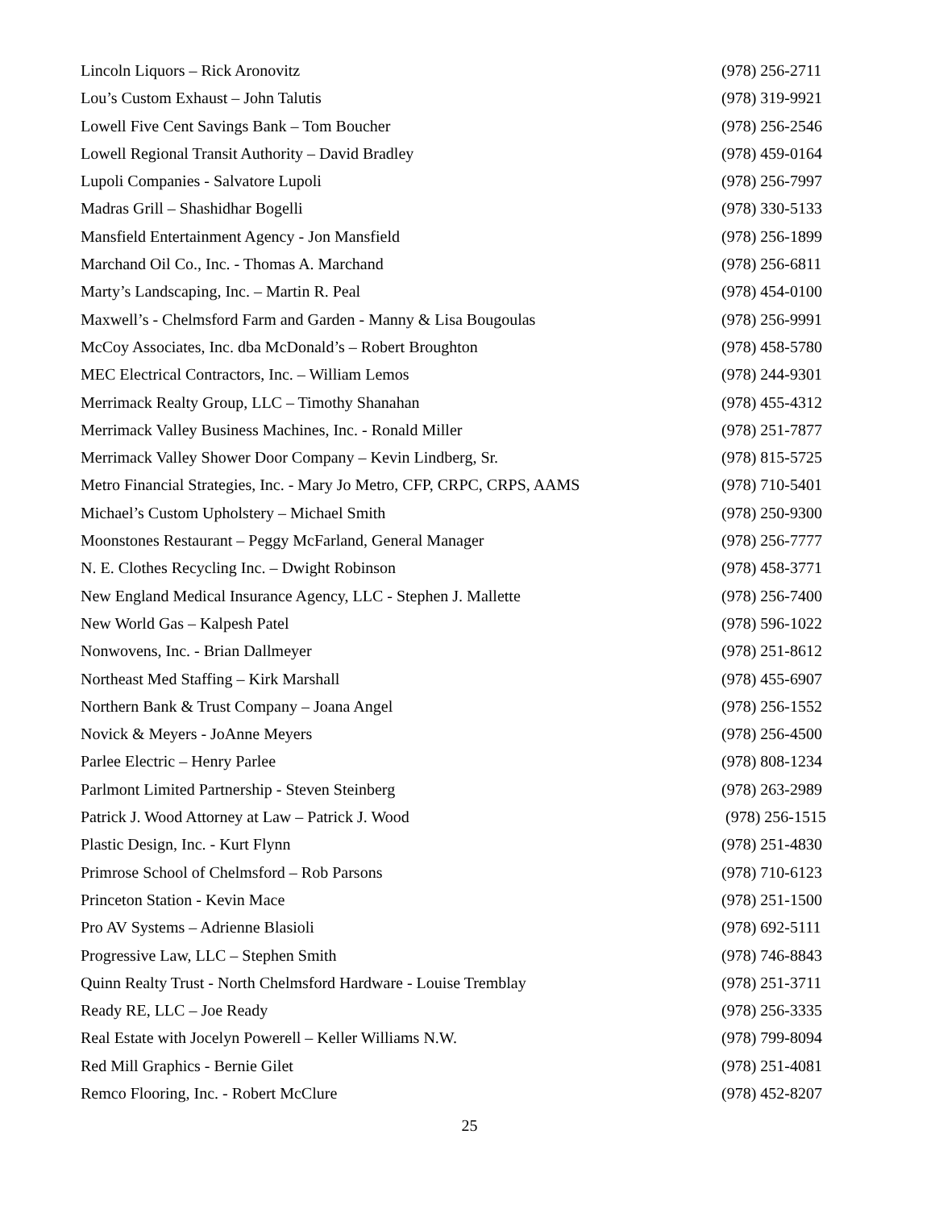Lincoln Liquors – Rick Aronovitz (978) 256-2711
Lou’s Custom Exhaust – John Talutis (978) 319-9921
Lowell Five Cent Savings Bank – Tom Boucher (978) 256-2546
Lowell Regional Transit Authority – David Bradley (978) 459-0164
Lupoli Companies - Salvatore Lupoli (978) 256-7997
Madras Grill – Shashidhar Bogelli (978) 330-5133
Mansfield Entertainment Agency - Jon Mansfield (978) 256-1899
Marchand Oil Co., Inc. - Thomas A. Marchand (978) 256-6811
Marty’s Landscaping, Inc. – Martin R. Peal (978) 454-0100
Maxwell’s - Chelmsford Farm and Garden - Manny & Lisa Bougoulas (978) 256-9991
McCoy Associates, Inc. dba McDonald’s – Robert Broughton (978) 458-5780
MEC Electrical Contractors, Inc. – William Lemos (978) 244-9301
Merrimack Realty Group, LLC – Timothy Shanahan (978) 455-4312
Merrimack Valley Business Machines, Inc. - Ronald Miller (978) 251-7877
Merrimack Valley Shower Door Company – Kevin Lindberg, Sr. (978) 815-5725
Metro Financial Strategies, Inc. - Mary Jo Metro, CFP, CRPC, CRPS, AAMS (978) 710-5401
Michael’s Custom Upholstery – Michael Smith (978) 250-9300
Moonstones Restaurant – Peggy McFarland, General Manager (978) 256-7777
N. E. Clothes Recycling Inc. – Dwight Robinson (978) 458-3771
New England Medical Insurance Agency, LLC - Stephen J. Mallette (978) 256-7400
New World Gas – Kalpesh Patel (978) 596-1022
Nonwovens, Inc. - Brian Dallmeyer (978) 251-8612
Northeast Med Staffing – Kirk Marshall (978) 455-6907
Northern Bank & Trust Company – Joana Angel (978) 256-1552
Novick & Meyers - JoAnne Meyers (978) 256-4500
Parlee Electric – Henry Parlee (978) 808-1234
Parlmont Limited Partnership - Steven Steinberg (978) 263-2989
Patrick J. Wood Attorney at Law – Patrick J. Wood (978) 256-1515
Plastic Design, Inc. - Kurt Flynn (978) 251-4830
Primrose School of Chelmsford – Rob Parsons (978) 710-6123
Princeton Station - Kevin Mace (978) 251-1500
Pro AV Systems – Adrienne Blasioli (978) 692-5111
Progressive Law, LLC – Stephen Smith (978) 746-8843
Quinn Realty Trust - North Chelmsford Hardware - Louise Tremblay (978) 251-3711
Ready RE, LLC – Joe Ready (978) 256-3335
Real Estate with Jocelyn Powerell – Keller Williams N.W. (978) 799-8094
Red Mill Graphics - Bernie Gilet (978) 251-4081
Remco Flooring, Inc. - Robert McClure (978) 452-8207
25